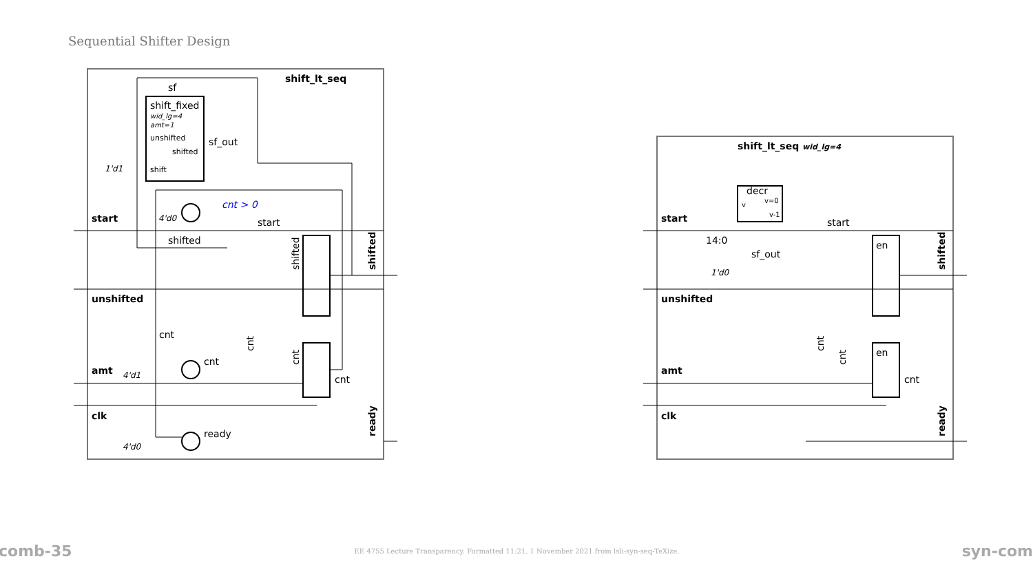Sequential Shifter Design
shift_lt_seq
sf
shift_fixed
wid_lg=4
amt=1
unshifted
shifted
shift
sf_out
1'd1
cnt > 0
4'd0
start
start
shifted
unshifted
cnt
cnt
amt
4'd1
cnt
clk
ready
4'd0
shift_lt_seq wid_lg=4
decr
v
v=0
v-1
start
start
14:0
en
sf_out
1'd0
unshifted
en
amt
cnt
clk
shifted
ready
shifted
ready
shifted
cnt
cnt
cnt
cnt
comb-35 EE 4755 Lecture Transparency. Formatted 11:21, 1 November 2021 from lsli-syn-seq-TeXize. syn-com